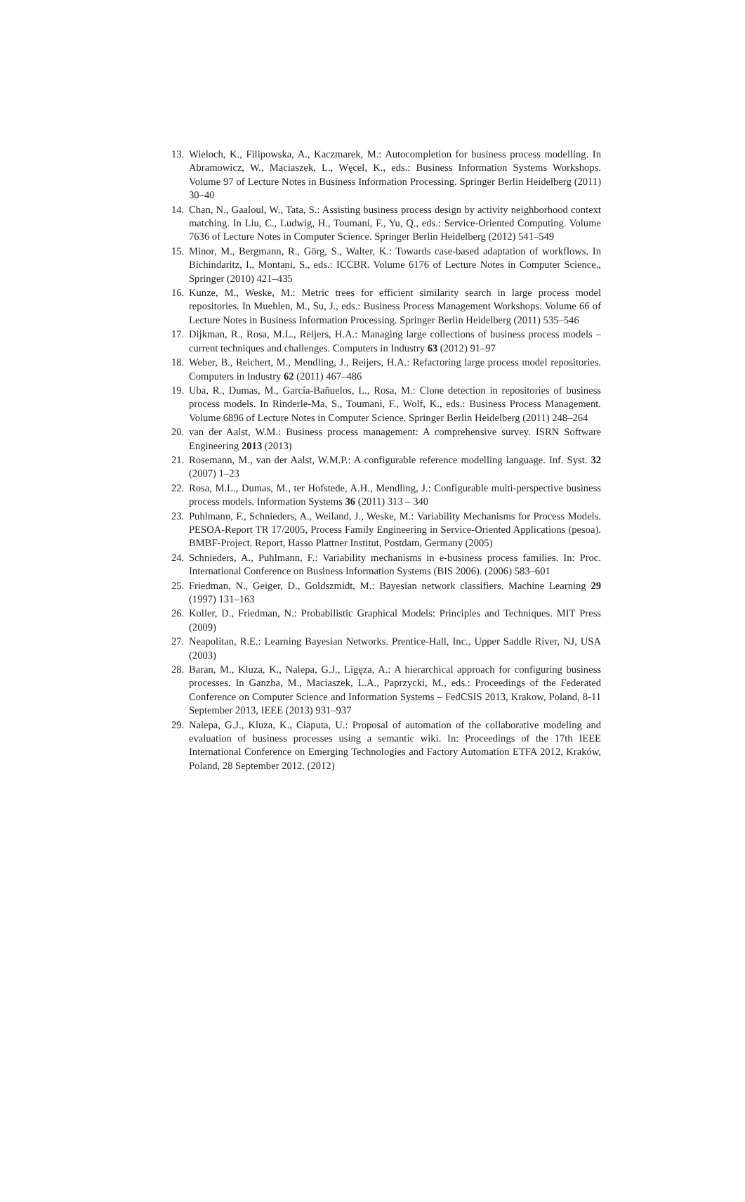13. Wieloch, K., Filipowska, A., Kaczmarek, M.: Autocompletion for business process modelling. In Abramowicz, W., Maciaszek, L., Węcel, K., eds.: Business Information Systems Workshops. Volume 97 of Lecture Notes in Business Information Processing. Springer Berlin Heidelberg (2011) 30–40
14. Chan, N., Gaaloul, W., Tata, S.: Assisting business process design by activity neighborhood context matching. In Liu, C., Ludwig, H., Toumani, F., Yu, Q., eds.: Service-Oriented Computing. Volume 7636 of Lecture Notes in Computer Science. Springer Berlin Heidelberg (2012) 541–549
15. Minor, M., Bergmann, R., Görg, S., Walter, K.: Towards case-based adaptation of workflows. In Bichindaritz, I., Montani, S., eds.: ICCBR. Volume 6176 of Lecture Notes in Computer Science., Springer (2010) 421–435
16. Kunze, M., Weske, M.: Metric trees for efficient similarity search in large process model repositories. In Muehlen, M., Su, J., eds.: Business Process Management Workshops. Volume 66 of Lecture Notes in Business Information Processing. Springer Berlin Heidelberg (2011) 535–546
17. Dijkman, R., Rosa, M.L., Reijers, H.A.: Managing large collections of business process models – current techniques and challenges. Computers in Industry 63 (2012) 91–97
18. Weber, B., Reichert, M., Mendling, J., Reijers, H.A.: Refactoring large process model repositories. Computers in Industry 62 (2011) 467–486
19. Uba, R., Dumas, M., García-Bañuelos, L., Rosa, M.: Clone detection in repositories of business process models. In Rinderle-Ma, S., Toumani, F., Wolf, K., eds.: Business Process Management. Volume 6896 of Lecture Notes in Computer Science. Springer Berlin Heidelberg (2011) 248–264
20. van der Aalst, W.M.: Business process management: A comprehensive survey. ISRN Software Engineering 2013 (2013)
21. Rosemann, M., van der Aalst, W.M.P.: A configurable reference modelling language. Inf. Syst. 32 (2007) 1–23
22. Rosa, M.L., Dumas, M., ter Hofstede, A.H., Mendling, J.: Configurable multi-perspective business process models. Information Systems 36 (2011) 313 – 340
23. Puhlmann, F., Schnieders, A., Weiland, J., Weske, M.: Variability Mechanisms for Process Models. PESOA-Report TR 17/2005, Process Family Engineering in Service-Oriented Applications (pesoa). BMBF-Project. Report, Hasso Plattner Institut, Postdam, Germany (2005)
24. Schnieders, A., Puhlmann, F.: Variability mechanisms in e-business process families. In: Proc. International Conference on Business Information Systems (BIS 2006). (2006) 583–601
25. Friedman, N., Geiger, D., Goldszmidt, M.: Bayesian network classifiers. Machine Learning 29 (1997) 131–163
26. Koller, D., Friedman, N.: Probabilistic Graphical Models: Principles and Techniques. MIT Press (2009)
27. Neapolitan, R.E.: Learning Bayesian Networks. Prentice-Hall, Inc., Upper Saddle River, NJ, USA (2003)
28. Baran, M., Kluza, K., Nalepa, G.J., Ligęza, A.: A hierarchical approach for configuring business processes. In Ganzha, M., Maciaszek, L.A., Paprzycki, M., eds.: Proceedings of the Federated Conference on Computer Science and Information Systems – FedCSIS 2013, Krakow, Poland, 8-11 September 2013, IEEE (2013) 931–937
29. Nalepa, G.J., Kluza, K., Ciaputa, U.: Proposal of automation of the collaborative modeling and evaluation of business processes using a semantic wiki. In: Proceedings of the 17th IEEE International Conference on Emerging Technologies and Factory Automation ETFA 2012, Kraków, Poland, 28 September 2012. (2012)